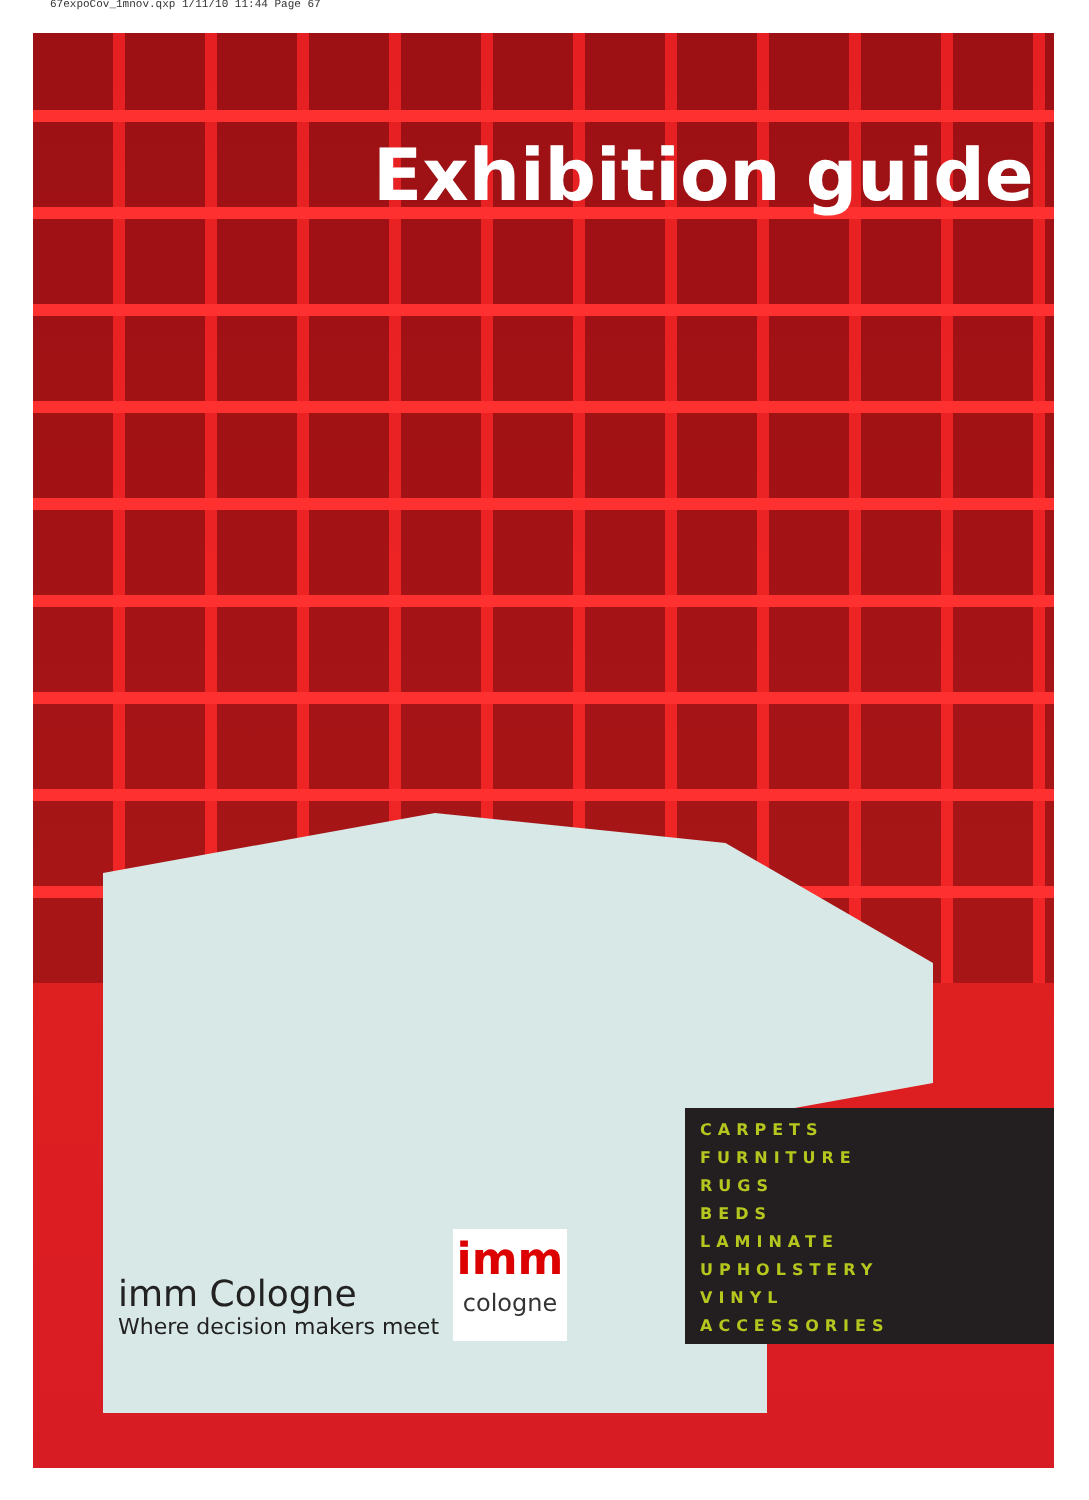67expoCov_1mnov.qxp 1/11/10 11:44 Page 67
Exhibition guide
imm Cologne
Where decision makers meet
imm
cologne
CARPETS
FURNITURE
RUGS
BEDS
LAMINATE
UPHOLSTERY
VINYL
ACCESSORIES